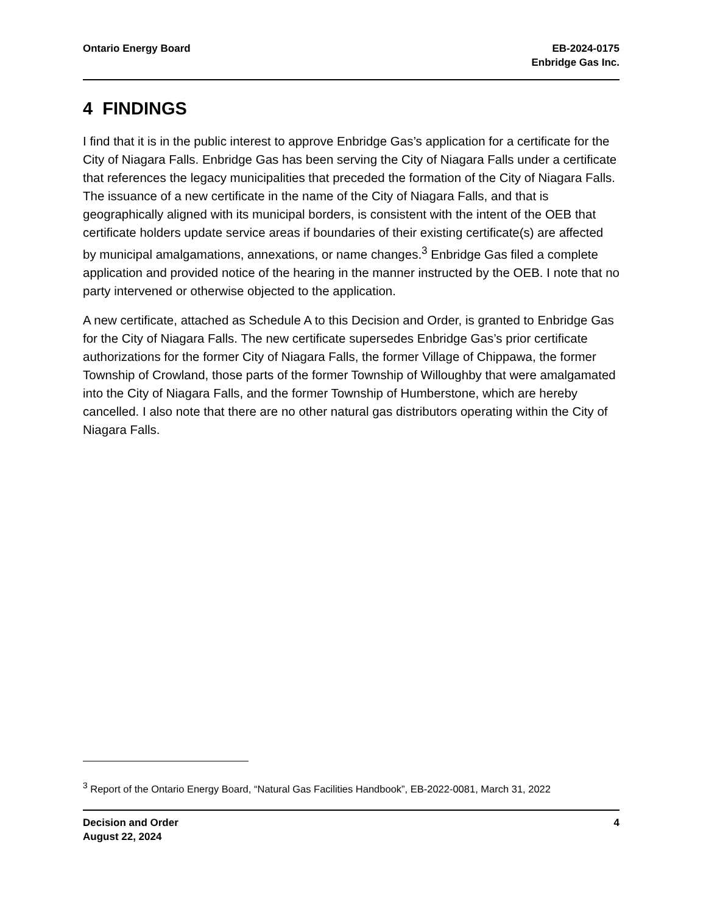Ontario Energy Board EB-2024-0175
Enbridge Gas Inc.
4 FINDINGS
I find that it is in the public interest to approve Enbridge Gas’s application for a certificate for the City of Niagara Falls. Enbridge Gas has been serving the City of Niagara Falls under a certificate that references the legacy municipalities that preceded the formation of the City of Niagara Falls. The issuance of a new certificate in the name of the City of Niagara Falls, and that is geographically aligned with its municipal borders, is consistent with the intent of the OEB that certificate holders update service areas if boundaries of their existing certificate(s) are affected by municipal amalgamations, annexations, or name changes.<sup>3</sup> Enbridge Gas filed a complete application and provided notice of the hearing in the manner instructed by the OEB. I note that no party intervened or otherwise objected to the application.
A new certificate, attached as Schedule A to this Decision and Order, is granted to Enbridge Gas for the City of Niagara Falls. The new certificate supersedes Enbridge Gas’s prior certificate authorizations for the former City of Niagara Falls, the former Village of Chippawa, the former Township of Crowland, those parts of the former Township of Willoughby that were amalgamated into the City of Niagara Falls, and the former Township of Humberstone, which are hereby cancelled. I also note that there are no other natural gas distributors operating within the City of Niagara Falls.
<sup>3</sup> Report of the Ontario Energy Board, “Natural Gas Facilities Handbook”, EB-2022-0081, March 31, 2022
Decision and Order
August 22, 2024
4